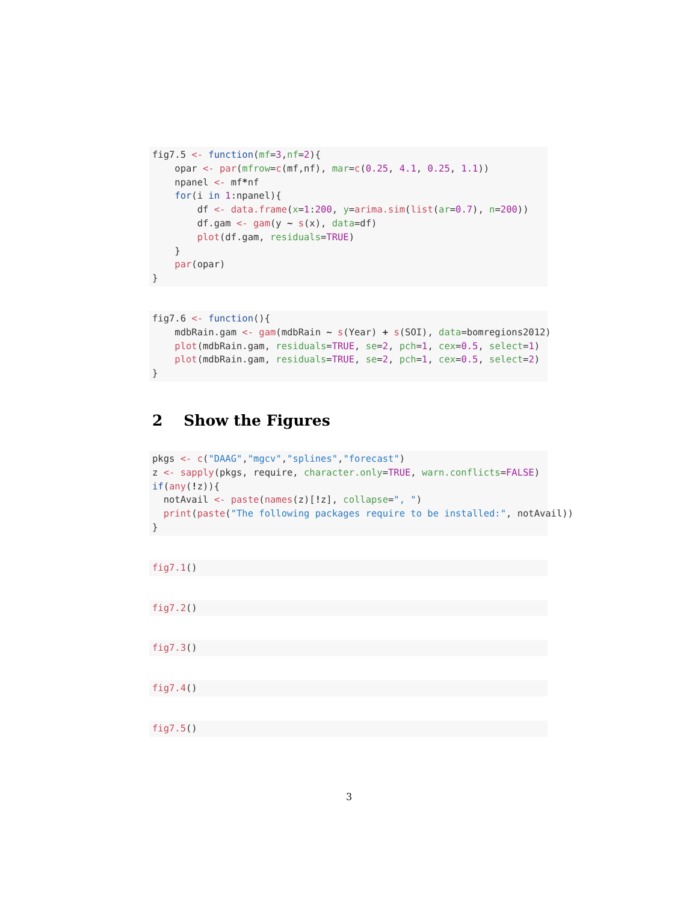fig7.5 <- function(mf=3,nf=2){
    opar <- par(mfrow=c(mf,nf), mar=c(0.25, 4.1, 0.25, 1.1))
    npanel <- mf*nf
    for(i in 1:npanel){
        df <- data.frame(x=1:200, y=arima.sim(list(ar=0.7), n=200))
        df.gam <- gam(y ~ s(x), data=df)
        plot(df.gam, residuals=TRUE)
    }
    par(opar)
}
fig7.6 <- function(){
    mdbRain.gam <- gam(mdbRain ~ s(Year) + s(SOI), data=bomregions2012)
    plot(mdbRain.gam, residuals=TRUE, se=2, pch=1, cex=0.5, select=1)
    plot(mdbRain.gam, residuals=TRUE, se=2, pch=1, cex=0.5, select=2)
}
2 Show the Figures
pkgs <- c("DAAG","mgcv","splines","forecast")
z <- sapply(pkgs, require, character.only=TRUE, warn.conflicts=FALSE)
if(any(!z)){
  notAvail <- paste(names(z)[!z], collapse=", ")
  print(paste("The following packages require to be installed:", notAvail))
}
fig7.1()
fig7.2()
fig7.3()
fig7.4()
fig7.5()
3